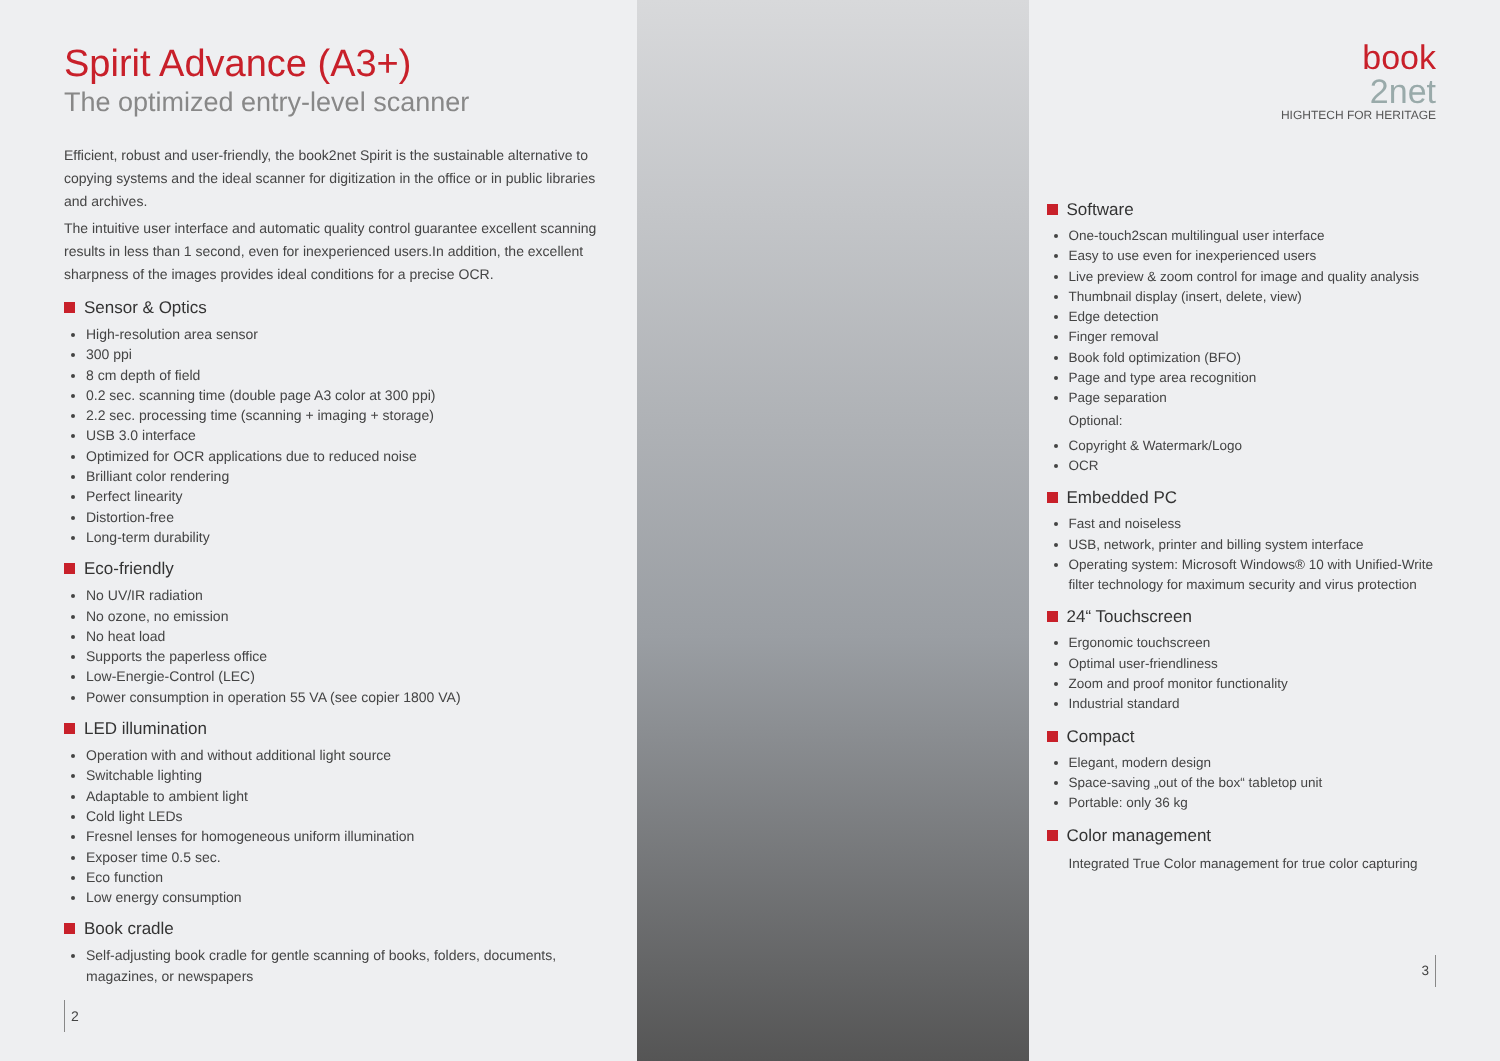Spirit Advance (A3+)
The optimized entry-level scanner
Efficient, robust and user-friendly, the book2net Spirit is the sustainable alternative to copying systems and the ideal scanner for digitization in the office or in public libraries and archives.
The intuitive user interface and automatic quality control guarantee excellent scanning results in less than 1 second, even for inexperienced users.In addition, the excellent sharpness of the images provides ideal conditions for a precise OCR.
Sensor & Optics
High-resolution area sensor
300 ppi
8 cm depth of field
0.2 sec. scanning time (double page A3 color at 300 ppi)
2.2 sec. processing time (scanning + imaging + storage)
USB 3.0 interface
Optimized for OCR applications due to reduced noise
Brilliant color rendering
Perfect linearity
Distortion-free
Long-term durability
Eco-friendly
No UV/IR radiation
No ozone, no emission
No heat load
Supports the paperless office
Low-Energie-Control (LEC)
Power consumption in operation 55 VA (see copier 1800 VA)
LED illumination
Operation with and without additional light source
Switchable lighting
Adaptable to ambient light
Cold light LEDs
Fresnel lenses for homogeneous uniform illumination
Exposer time 0.5 sec.
Eco function
Low energy consumption
Book cradle
Self-adjusting book cradle for gentle scanning of books, folders, documents, magazines, or newspapers
2
book
2net
HIGHTECH FOR HERITAGE
Software
One-touch2scan multilingual user interface
Easy to use even for inexperienced users
Live preview & zoom control for image and quality analysis
Thumbnail display (insert, delete, view)
Edge detection
Finger removal
Book fold optimization (BFO)
Page and type area recognition
Page separation
Optional:
Copyright & Watermark/Logo
OCR
Embedded PC
Fast and noiseless
USB, network, printer and billing system interface
Operating system: Microsoft Windows® 10 with Unified-Write filter technology for maximum security and virus protection
24“ Touchscreen
Ergonomic touchscreen
Optimal user-friendliness
Zoom and proof monitor functionality
Industrial standard
Compact
Elegant, modern design
Space-saving „out of the box“ tabletop unit
Portable: only 36 kg
Color management
Integrated True Color management for true color capturing
3